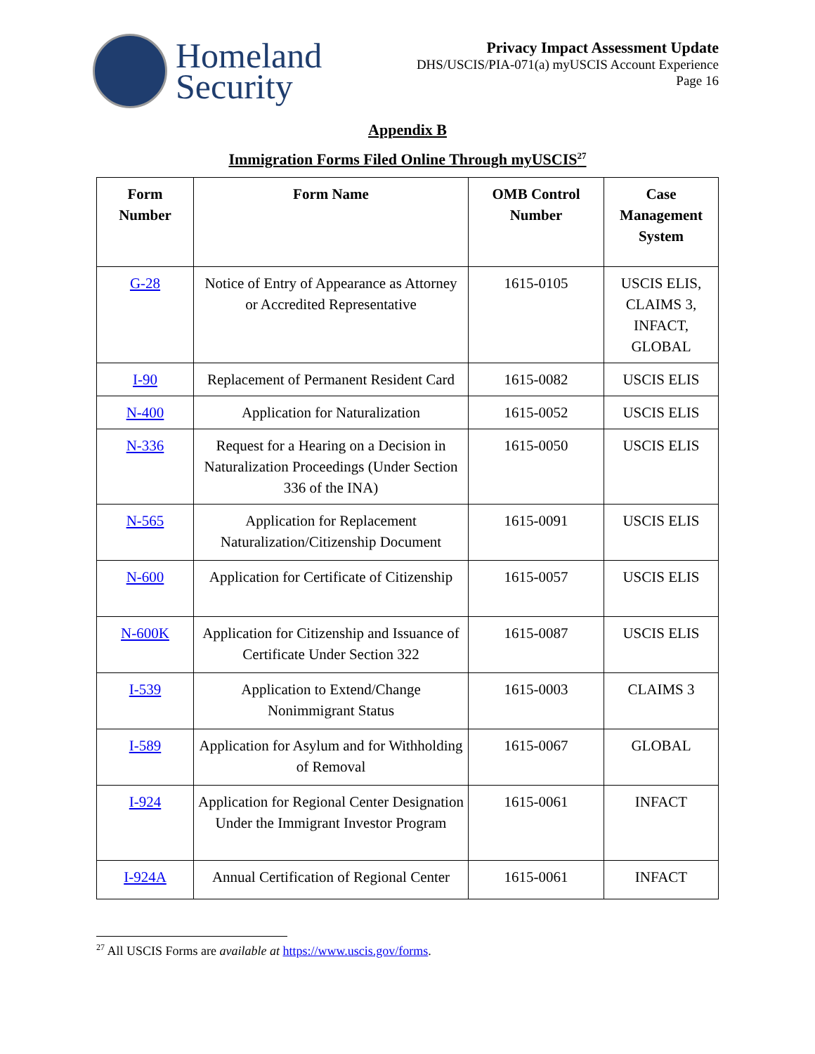Homeland
Security
Privacy Impact Assessment Update
DHS/USCIS/PIA-071(a) myUSCIS Account Experience
Page 16
Appendix B
Immigration Forms Filed Online Through myUSCIS<sup>27</sup>
| Form Number | Form Name | OMB Control Number | Case Management System |
| --- | --- | --- | --- |
| G-28 | Notice of Entry of Appearance as Attorney or Accredited Representative | 1615-0105 | USCIS ELIS, CLAIMS 3, INFACT, GLOBAL |
| I-90 | Replacement of Permanent Resident Card | 1615-0082 | USCIS ELIS |
| N-400 | Application for Naturalization | 1615-0052 | USCIS ELIS |
| N-336 | Request for a Hearing on a Decision in Naturalization Proceedings (Under Section 336 of the INA) | 1615-0050 | USCIS ELIS |
| N-565 | Application for Replacement Naturalization/Citizenship Document | 1615-0091 | USCIS ELIS |
| N-600 | Application for Certificate of Citizenship | 1615-0057 | USCIS ELIS |
| N-600K | Application for Citizenship and Issuance of Certificate Under Section 322 | 1615-0087 | USCIS ELIS |
| I-539 | Application to Extend/Change Nonimmigrant Status | 1615-0003 | CLAIMS 3 |
| I-589 | Application for Asylum and for Withholding of Removal | 1615-0067 | GLOBAL |
| I-924 | Application for Regional Center Designation Under the Immigrant Investor Program | 1615-0061 | INFACT |
| I-924A | Annual Certification of Regional Center | 1615-0061 | INFACT |
<sup>27</sup> All USCIS Forms are available at https://www.uscis.gov/forms.